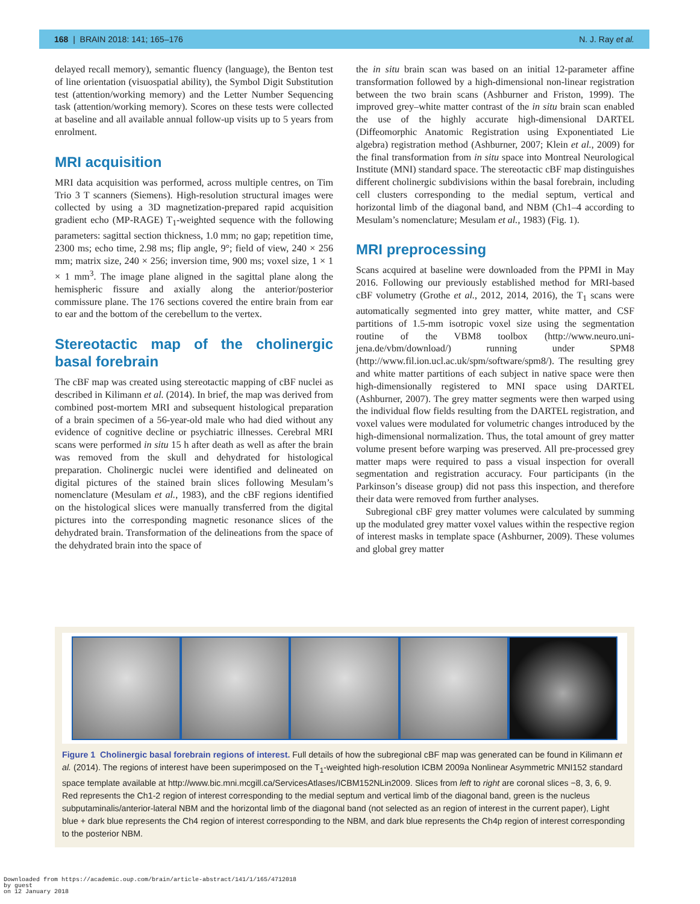168 | BRAIN 2018: 141; 165–176 N. J. Ray et al.
delayed recall memory), semantic fluency (language), the Benton test of line orientation (visuospatial ability), the Symbol Digit Substitution test (attention/working memory) and the Letter Number Sequencing task (attention/working memory). Scores on these tests were collected at baseline and all available annual follow-up visits up to 5 years from enrolment.
MRI acquisition
MRI data acquisition was performed, across multiple centres, on Tim Trio 3 T scanners (Siemens). High-resolution structural images were collected by using a 3D magnetization-prepared rapid acquisition gradient echo (MP-RAGE) T<sub>1</sub>-weighted sequence with the following parameters: sagittal section thickness, 1.0 mm; no gap; repetition time, 2300 ms; echo time, 2.98 ms; flip angle, 9°; field of view, 240 × 256 mm; matrix size, 240 × 256; inversion time, 900 ms; voxel size, 1 × 1 × 1 mm<sup>3</sup>. The image plane aligned in the sagittal plane along the hemispheric fissure and axially along the anterior/posterior commissure plane. The 176 sections covered the entire brain from ear to ear and the bottom of the cerebellum to the vertex.
Stereotactic map of the cholinergic basal forebrain
The cBF map was created using stereotactic mapping of cBF nuclei as described in Kilimann et al. (2014). In brief, the map was derived from combined post-mortem MRI and subsequent histological preparation of a brain specimen of a 56-year-old male who had died without any evidence of cognitive decline or psychiatric illnesses. Cerebral MRI scans were performed in situ 15 h after death as well as after the brain was removed from the skull and dehydrated for histological preparation. Cholinergic nuclei were identified and delineated on digital pictures of the stained brain slices following Mesulam’s nomenclature (Mesulam et al., 1983), and the cBF regions identified on the histological slices were manually transferred from the digital pictures into the corresponding magnetic resonance slices of the dehydrated brain. Transformation of the delineations from the space of the dehydrated brain into the space of
the in situ brain scan was based on an initial 12-parameter affine transformation followed by a high-dimensional non-linear registration between the two brain scans (Ashburner and Friston, 1999). The improved grey–white matter contrast of the in situ brain scan enabled the use of the highly accurate high-dimensional DARTEL (Diffeomorphic Anatomic Registration using Exponentiated Lie algebra) registration method (Ashburner, 2007; Klein et al., 2009) for the final transformation from in situ space into Montreal Neurological Institute (MNI) standard space. The stereotactic cBF map distinguishes different cholinergic subdivisions within the basal forebrain, including cell clusters corresponding to the medial septum, vertical and horizontal limb of the diagonal band, and NBM (Ch1–4 according to Mesulam’s nomenclature; Mesulam et al., 1983) (Fig. 1).
MRI preprocessing
Scans acquired at baseline were downloaded from the PPMI in May 2016. Following our previously established method for MRI-based cBF volumetry (Grothe et al., 2012, 2014, 2016), the T<sub>1</sub> scans were automatically segmented into grey matter, white matter, and CSF partitions of 1.5-mm isotropic voxel size using the segmentation routine of the VBM8 toolbox (http://www.neuro.uni-jena.de/vbm/download/) running under SPM8 (http://www.fil.ion.ucl.ac.uk/spm/software/spm8/). The resulting grey and white matter partitions of each subject in native space were then high-dimensionally registered to MNI space using DARTEL (Ashburner, 2007). The grey matter segments were then warped using the individual flow fields resulting from the DARTEL registration, and voxel values were modulated for volumetric changes introduced by the high-dimensional normalization. Thus, the total amount of grey matter volume present before warping was preserved. All pre-processed grey matter maps were required to pass a visual inspection for overall segmentation and registration accuracy. Four participants (in the Parkinson’s disease group) did not pass this inspection, and therefore their data were removed from further analyses.
Subregional cBF grey matter volumes were calculated by summing up the modulated grey matter voxel values within the respective region of interest masks in template space (Ashburner, 2009). These volumes and global grey matter
Figure 1 Cholinergic basal forebrain regions of interest. Full details of how the subregional cBF map was generated can be found in Kilimann et al. (2014). The regions of interest have been superimposed on the T<sub>1</sub>-weighted high-resolution ICBM 2009a Nonlinear Asymmetric MNI152 standard space template available at http://www.bic.mni.mcgill.ca/ServicesAtlases/ICBM152NLin2009. Slices from left to right are coronal slices −8, 3, 6, 9. Red represents the Ch1-2 region of interest corresponding to the medial septum and vertical limb of the diagonal band, green is the nucleus subputaminalis/anterior-lateral NBM and the horizontal limb of the diagonal band (not selected as an region of interest in the current paper), Light blue + dark blue represents the Ch4 region of interest corresponding to the NBM, and dark blue represents the Ch4p region of interest corresponding to the posterior NBM.
Downloaded from https://academic.oup.com/brain/article-abstract/141/1/165/4712018
by guest
on 12 January 2018